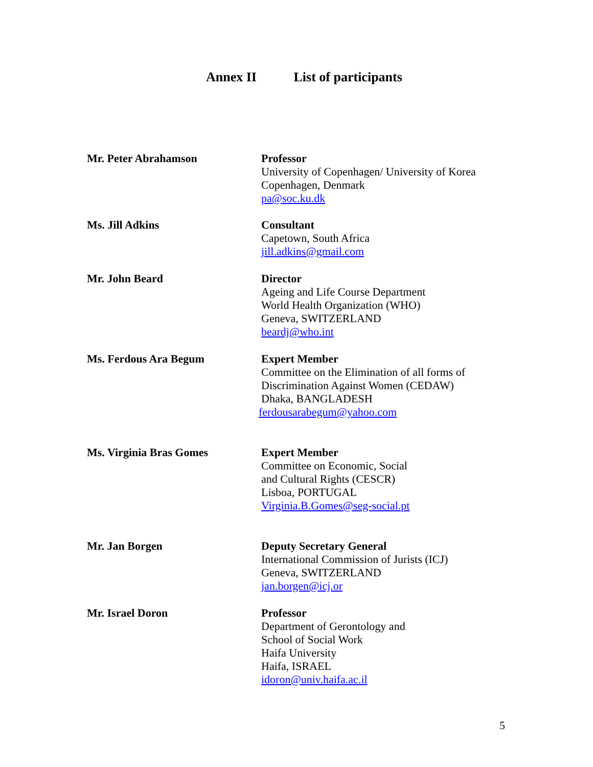Annex II List of participants
Mr. Peter Abrahamson Professor
University of Copenhagen/ University of Korea
Copenhagen, Denmark
pa@soc.ku.dk
Ms. Jill Adkins Consultant
Capetown, South Africa
jill.adkins@gmail.com
Mr. John Beard Director
Ageing and Life Course Department
World Health Organization (WHO)
Geneva, SWITZERLAND
beardj@who.int
Ms. Ferdous Ara Begum Expert Member
Committee on the Elimination of all forms of
Discrimination Against Women (CEDAW)
Dhaka, BANGLADESH
ferdousarabegum@yahoo.com
Ms. Virginia Bras Gomes Expert Member
Committee on Economic, Social
and Cultural Rights (CESCR)
Lisboa, PORTUGAL
Virginia.B.Gomes@seg-social.pt
Mr. Jan Borgen Deputy Secretary General
International Commission of Jurists (ICJ)
Geneva, SWITZERLAND
jan.borgen@icj.or
Mr. Israel Doron Professor
Department of Gerontology and
School of Social Work
Haifa University
Haifa, ISRAEL
idoron@univ.haifa.ac.il
5